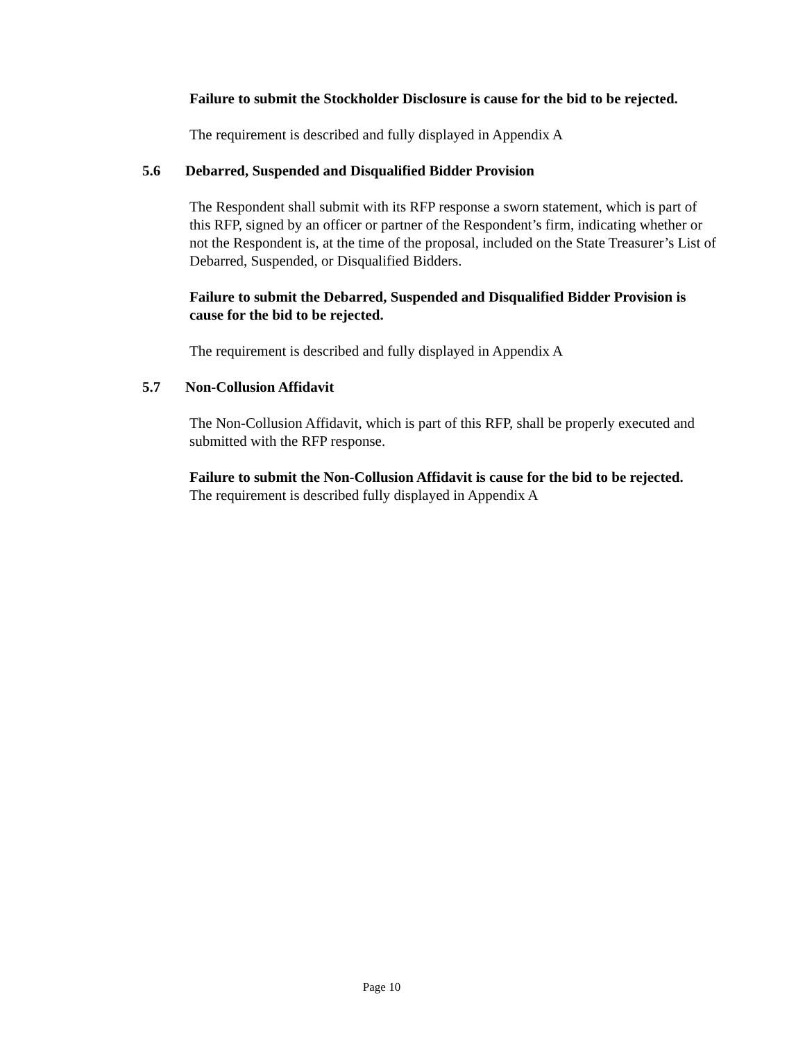Failure to submit the Stockholder Disclosure is cause for the bid to be rejected.
The requirement is described and fully displayed in Appendix A
5.6 Debarred, Suspended and Disqualified Bidder Provision
The Respondent shall submit with its RFP response a sworn statement, which is part of this RFP, signed by an officer or partner of the Respondent’s firm, indicating whether or not the Respondent is, at the time of the proposal, included on the State Treasurer’s List of Debarred, Suspended, or Disqualified Bidders.
Failure to submit the Debarred, Suspended and Disqualified Bidder Provision is cause for the bid to be rejected.
The requirement is described and fully displayed in Appendix A
5.7 Non-Collusion Affidavit
The Non-Collusion Affidavit, which is part of this RFP, shall be properly executed and submitted with the RFP response.
Failure to submit the Non-Collusion Affidavit is cause for the bid to be rejected.
The requirement is described fully displayed in Appendix A
Page 10